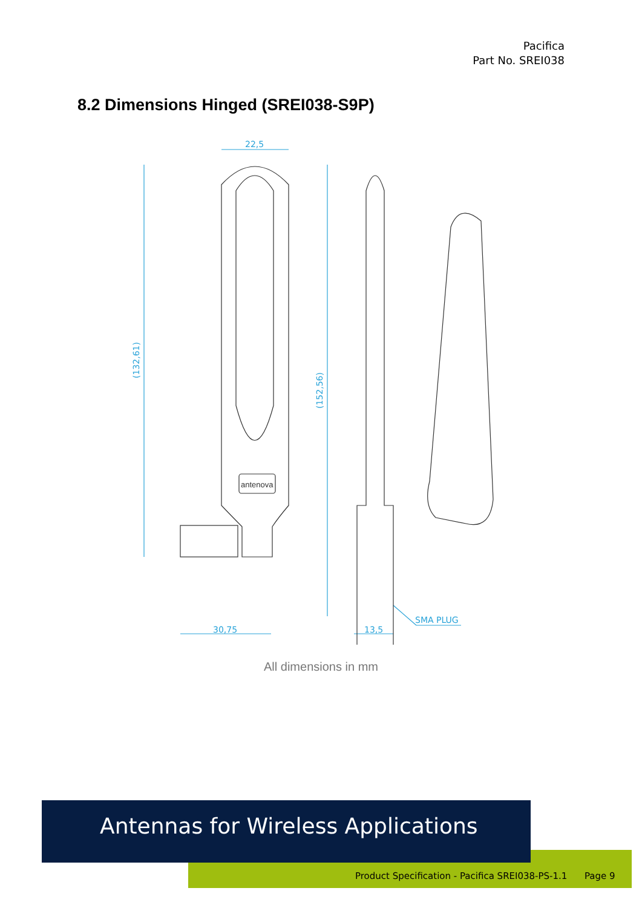Pacifica
Part No. SREI038
8.2 Dimensions Hinged (SREI038-S9P)
22,5
30,75
13,5
SMA PLUG
(132,61)
(152,56)
antenova
All dimensions in mm
Product Specification - Pacifica SREI038-PS-1.1 Page 9
Antennas for Wireless Applications